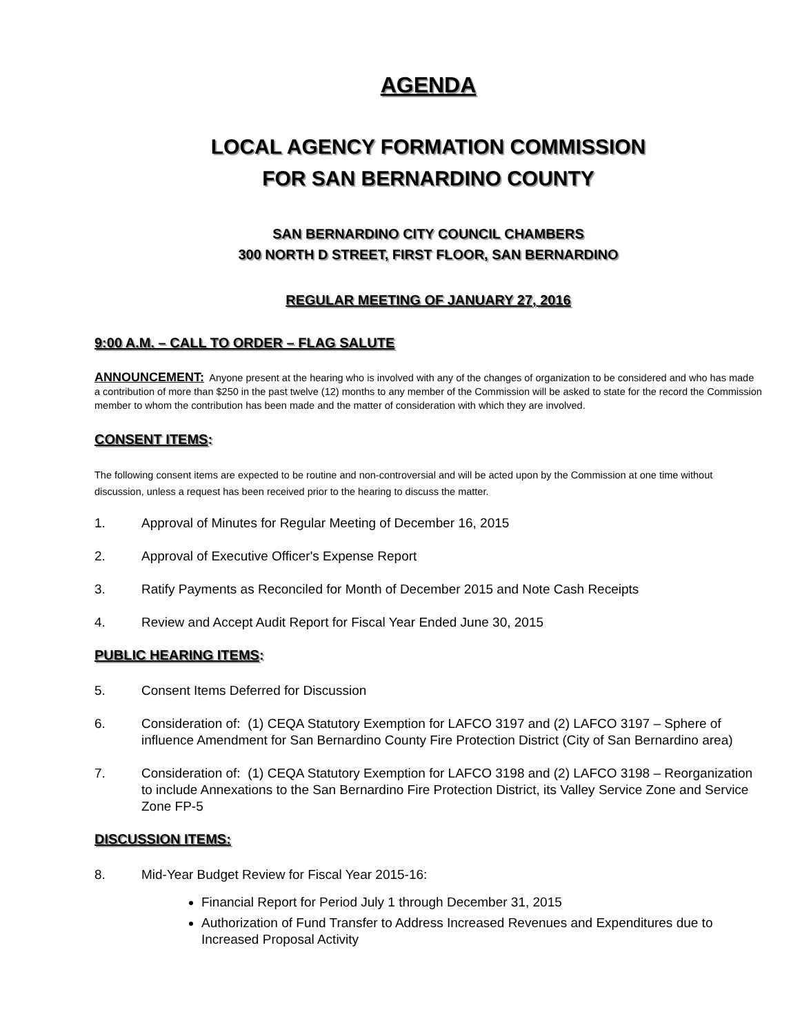AGENDA
LOCAL AGENCY FORMATION COMMISSION
FOR SAN BERNARDINO COUNTY
SAN BERNARDINO CITY COUNCIL CHAMBERS
300 NORTH D STREET, FIRST FLOOR, SAN BERNARDINO
REGULAR MEETING OF JANUARY 27, 2016
9:00 A.M. – CALL TO ORDER – FLAG SALUTE
ANNOUNCEMENT: Anyone present at the hearing who is involved with any of the changes of organization to be considered and who has made a contribution of more than $250 in the past twelve (12) months to any member of the Commission will be asked to state for the record the Commission member to whom the contribution has been made and the matter of consideration with which they are involved.
CONSENT ITEMS:
The following consent items are expected to be routine and non-controversial and will be acted upon by the Commission at one time without discussion, unless a request has been received prior to the hearing to discuss the matter.
1. Approval of Minutes for Regular Meeting of December 16, 2015
2. Approval of Executive Officer's Expense Report
3. Ratify Payments as Reconciled for Month of December 2015 and Note Cash Receipts
4. Review and Accept Audit Report for Fiscal Year Ended June 30, 2015
PUBLIC HEARING ITEMS:
5. Consent Items Deferred for Discussion
6. Consideration of: (1) CEQA Statutory Exemption for LAFCO 3197 and (2) LAFCO 3197 – Sphere of influence Amendment for San Bernardino County Fire Protection District (City of San Bernardino area)
7. Consideration of: (1) CEQA Statutory Exemption for LAFCO 3198 and (2) LAFCO 3198 – Reorganization to include Annexations to the San Bernardino Fire Protection District, its Valley Service Zone and Service Zone FP-5
DISCUSSION ITEMS:
8. Mid-Year Budget Review for Fiscal Year 2015-16:
Financial Report for Period July 1 through December 31, 2015
Authorization of Fund Transfer to Address Increased Revenues and Expenditures due to Increased Proposal Activity